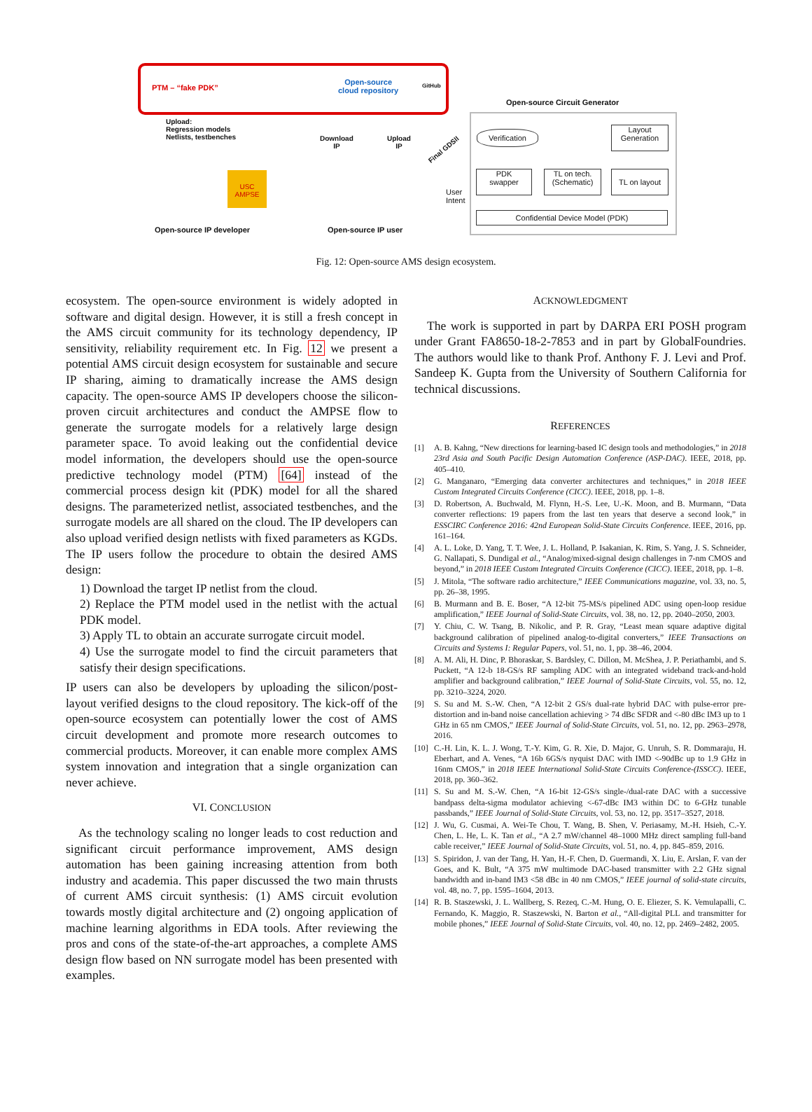PTM – “fake PDK”
Open-source
cloud repository
GitHub
Upload:
Regression models
Netlists, testbenches
Download
IP
Upload
IP
USC
AMPSE
Open-source IP developer Open-source IP user
Final GDSII
Open-source Circuit Generator
User
Intent
Verification
Layout
Generation
PDK
swapper
TL on tech.
(Schematic)
TL on layout
Confidential Device Model (PDK)
Fig. 12: Open-source AMS design ecosystem.
ecosystem. The open-source environment is widely adopted in software and digital design. However, it is still a fresh concept in the AMS circuit community for its technology dependency, IP sensitivity, reliability requirement etc. In Fig. 12 we present a potential AMS circuit design ecosystem for sustainable and secure IP sharing, aiming to dramatically increase the AMS design capacity. The open-source AMS IP developers choose the silicon-proven circuit architectures and conduct the AMPSE flow to generate the surrogate models for a relatively large design parameter space. To avoid leaking out the confidential device model information, the developers should use the open-source predictive technology model (PTM) [64] instead of the commercial process design kit (PDK) model for all the shared designs. The parameterized netlist, associated testbenches, and the surrogate models are all shared on the cloud. The IP developers can also upload verified design netlists with fixed parameters as KGDs. The IP users follow the procedure to obtain the desired AMS design:
1) Download the target IP netlist from the cloud.
2) Replace the PTM model used in the netlist with the actual PDK model.
3) Apply TL to obtain an accurate surrogate circuit model.
4) Use the surrogate model to find the circuit parameters that satisfy their design specifications.
IP users can also be developers by uploading the silicon/post-layout verified designs to the cloud repository. The kick-off of the open-source ecosystem can potentially lower the cost of AMS circuit development and promote more research outcomes to commercial products. Moreover, it can enable more complex AMS system innovation and integration that a single organization can never achieve.
VI. CONCLUSION
As the technology scaling no longer leads to cost reduction and significant circuit performance improvement, AMS design automation has been gaining increasing attention from both industry and academia. This paper discussed the two main thrusts of current AMS circuit synthesis: (1) AMS circuit evolution towards mostly digital architecture and (2) ongoing application of machine learning algorithms in EDA tools. After reviewing the pros and cons of the state-of-the-art approaches, a complete AMS design flow based on NN surrogate model has been presented with examples.
ACKNOWLEDGMENT
The work is supported in part by DARPA ERI POSH program under Grant FA8650-18-2-7853 and in part by GlobalFoundries. The authors would like to thank Prof. Anthony F. J. Levi and Prof. Sandeep K. Gupta from the University of Southern California for technical discussions.
REFERENCES
[1] A. B. Kahng, “New directions for learning-based IC design tools and methodologies,” in 2018 23rd Asia and South Pacific Design Automation Conference (ASP-DAC). IEEE, 2018, pp. 405–410.
[2] G. Manganaro, “Emerging data converter architectures and techniques,” in 2018 IEEE Custom Integrated Circuits Conference (CICC). IEEE, 2018, pp. 1–8.
[3] D. Robertson, A. Buchwald, M. Flynn, H.-S. Lee, U.-K. Moon, and B. Murmann, “Data converter reflections: 19 papers from the last ten years that deserve a second look,” in ESSCIRC Conference 2016: 42nd European Solid-State Circuits Conference. IEEE, 2016, pp. 161–164.
[4] A. L. Loke, D. Yang, T. T. Wee, J. L. Holland, P. Isakanian, K. Rim, S. Yang, J. S. Schneider, G. Nallapati, S. Dundigal et al., “Analog/mixed-signal design challenges in 7-nm CMOS and beyond,” in 2018 IEEE Custom Integrated Circuits Conference (CICC). IEEE, 2018, pp. 1–8.
[5] J. Mitola, “The software radio architecture,” IEEE Communications magazine, vol. 33, no. 5, pp. 26–38, 1995.
[6] B. Murmann and B. E. Boser, “A 12-bit 75-MS/s pipelined ADC using open-loop residue amplification,” IEEE Journal of Solid-State Circuits, vol. 38, no. 12, pp. 2040–2050, 2003.
[7] Y. Chiu, C. W. Tsang, B. Nikolic, and P. R. Gray, “Least mean square adaptive digital background calibration of pipelined analog-to-digital converters,” IEEE Transactions on Circuits and Systems I: Regular Papers, vol. 51, no. 1, pp. 38–46, 2004.
[8] A. M. Ali, H. Dinc, P. Bhoraskar, S. Bardsley, C. Dillon, M. McShea, J. P. Periathambi, and S. Puckett, “A 12-b 18-GS/s RF sampling ADC with an integrated wideband track-and-hold amplifier and background calibration,” IEEE Journal of Solid-State Circuits, vol. 55, no. 12, pp. 3210–3224, 2020.
[9] S. Su and M. S.-W. Chen, “A 12-bit 2 GS/s dual-rate hybrid DAC with pulse-error pre-distortion and in-band noise cancellation achieving > 74 dBc SFDR and <-80 dBc IM3 up to 1 GHz in 65 nm CMOS,” IEEE Journal of Solid-State Circuits, vol. 51, no. 12, pp. 2963–2978, 2016.
[10] C.-H. Lin, K. L. J. Wong, T.-Y. Kim, G. R. Xie, D. Major, G. Unruh, S. R. Dommaraju, H. Eberhart, and A. Venes, “A 16b 6GS/s nyquist DAC with IMD <-90dBc up to 1.9 GHz in 16nm CMOS,” in 2018 IEEE International Solid-State Circuits Conference-(ISSCC). IEEE, 2018, pp. 360–362.
[11] S. Su and M. S.-W. Chen, “A 16-bit 12-GS/s single-/dual-rate DAC with a successive bandpass delta-sigma modulator achieving <-67-dBc IM3 within DC to 6-GHz tunable passbands,” IEEE Journal of Solid-State Circuits, vol. 53, no. 12, pp. 3517–3527, 2018.
[12] J. Wu, G. Cusmai, A. Wei-Te Chou, T. Wang, B. Shen, V. Periasamy, M.-H. Hsieh, C.-Y. Chen, L. He, L. K. Tan et al., “A 2.7 mW/channel 48–1000 MHz direct sampling full-band cable receiver,” IEEE Journal of Solid-State Circuits, vol. 51, no. 4, pp. 845–859, 2016.
[13] S. Spiridon, J. van der Tang, H. Yan, H.-F. Chen, D. Guermandi, X. Liu, E. Arslan, F. van der Goes, and K. Bult, “A 375 mW multimode DAC-based transmitter with 2.2 GHz signal bandwidth and in-band IM3 <58 dBc in 40 nm CMOS,” IEEE journal of solid-state circuits, vol. 48, no. 7, pp. 1595–1604, 2013.
[14] R. B. Staszewski, J. L. Wallberg, S. Rezeq, C.-M. Hung, O. E. Eliezer, S. K. Vemulapalli, C. Fernando, K. Maggio, R. Staszewski, N. Barton et al., “All-digital PLL and transmitter for mobile phones,” IEEE Journal of Solid-State Circuits, vol. 40, no. 12, pp. 2469–2482, 2005.